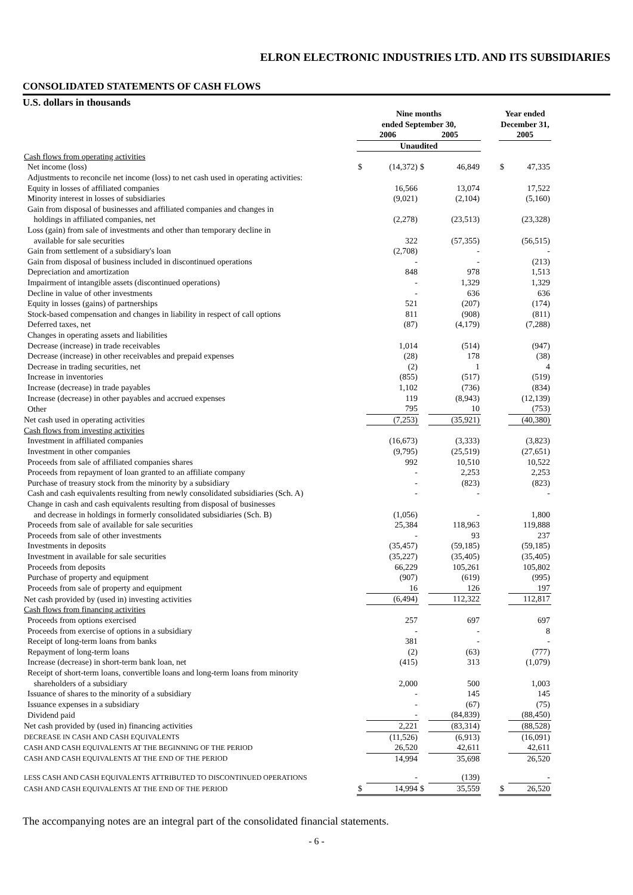ELRON ELECTRONIC INDUSTRIES LTD. AND ITS SUBSIDIARIES
CONSOLIDATED STATEMENTS OF CASH FLOWS
U.S. dollars in thousands
| | Nine months ended September 30, | | | | | Year ended December 31, | |
| --- | --- | --- | --- | --- | --- | --- | --- |
| | 2006 | | 2005 | | | 2005 | |
| | Unaudited | | | | | | |
| Cash flows from operating activities | | | | | | | |
| Net income (loss) | $ | (14,372) | $ | 46,849 | | $ | 47,335 |
| Adjustments to reconcile net income (loss) to net cash used in operating activities: | | | | | | | |
| Equity in losses of affiliated companies | | 16,566 | | 13,074 | | | 17,522 |
| Minority interest in losses of subsidiaries | | (9,021) | | (2,104) | | | (5,160) |
| Gain from disposal of businesses and affiliated companies and changes in holdings in affiliated companies, net | | (2,278) | | (23,513) | | | (23,328) |
| Loss (gain) from sale of investments and other than temporary decline in available for sale securities | | 322 | | (57,355) | | | (56,515) |
| Gain from settlement of a subsidiary's loan | | (2,708) | | - | | | - |
| Gain from disposal of business included in discontinued operations | | - | | - | | | (213) |
| Depreciation and amortization | | 848 | | 978 | | | 1,513 |
| Impairment of intangible assets (discontinued operations) | | - | | 1,329 | | | 1,329 |
| Decline in value of other investments | | - | | 636 | | | 636 |
| Equity in losses (gains) of partnerships | | 521 | | (207) | | | (174) |
| Stock-based compensation and changes in liability in respect of call options | | 811 | | (908) | | | (811) |
| Deferred taxes, net | | (87) | | (4,179) | | | (7,288) |
| Changes in operating assets and liabilities | | | | | | | |
| Decrease (increase) in trade receivables | | 1,014 | | (514) | | | (947) |
| Decrease (increase) in other receivables and prepaid expenses | | (28) | | 178 | | | (38) |
| Decrease in trading securities, net | | (2) | | 1 | | | 4 |
| Increase in inventories | | (855) | | (517) | | | (519) |
| Increase (decrease) in trade payables | | 1,102 | | (736) | | | (834) |
| Increase (decrease) in other payables and accrued expenses | | 119 | | (8,943) | | | (12,139) |
| Other | | 795 | | 10 | | | (753) |
| Net cash used in operating activities | | (7,253) | | (35,921) | | | (40,380) |
| Cash flows from investing activities | | | | | | | |
| Investment in affiliated companies | | (16,673) | | (3,333) | | | (3,823) |
| Investment in other companies | | (9,795) | | (25,519) | | | (27,651) |
| Proceeds from sale of affiliated companies shares | | 992 | | 10,510 | | | 10,522 |
| Proceeds from repayment of loan granted to an affiliate company | | - | | 2,253 | | | 2,253 |
| Purchase of treasury stock from the minority by a subsidiary | | - | | (823) | | | (823) |
| Cash and cash equivalents resulting from newly consolidated subsidiaries (Sch. A) | | - | | - | | | - |
| Change in cash and cash equivalents resulting from disposal of businesses and decrease in holdings in formerly consolidated subsidiaries (Sch. B) | | (1,056) | | - | | | 1,800 |
| Proceeds from sale of available for sale securities | | 25,384 | | 118,963 | | | 119,888 |
| Proceeds from sale of other investments | | - | | 93 | | | 237 |
| Investments in deposits | | (35,457) | | (59,185) | | | (59,185) |
| Investment in available for sale securities | | (35,227) | | (35,405) | | | (35,405) |
| Proceeds from deposits | | 66,229 | | 105,261 | | | 105,802 |
| Purchase of property and equipment | | (907) | | (619) | | | (995) |
| Proceeds from sale of property and equipment | | 16 | | 126 | | | 197 |
| Net cash provided by (used in) investing activities | | (6,494) | | 112,322 | | | 112,817 |
| Cash flows from financing activities | | | | | | | |
| Proceeds from options exercised | | 257 | | 697 | | | 697 |
| Proceeds from exercise of options in a subsidiary | | - | | - | | | 8 |
| Receipt of long-term loans from banks | | 381 | | - | | | - |
| Repayment of long-term loans | | (2) | | (63) | | | (777) |
| Increase (decrease) in short-term bank loan, net | | (415) | | 313 | | | (1,079) |
| Receipt of short-term loans, convertible loans and long-term loans from minority shareholders of a subsidiary | | 2,000 | | 500 | | | 1,003 |
| Issuance of shares to the minority of a subsidiary | | - | | 145 | | | 145 |
| Issuance expenses in a subsidiary | | - | | (67) | | | (75) |
| Dividend paid | | - | | (84,839) | | | (88,450) |
| Net cash provided by (used in) financing activities | | 2,221 | | (83,314) | | | (88,528) |
| DECREASE IN CASH AND CASH EQUIVALENTS | | (11,526) | | (6,913) | | | (16,091) |
| CASH AND CASH EQUIVALENTS AT THE BEGINNING OF THE PERIOD | | 26,520 | | 42,611 | | | 42,611 |
| CASH AND CASH EQUIVALENTS AT THE END OF THE PERIOD | | 14,994 | | 35,698 | | | 26,520 |
| LESS CASH AND CASH EQUIVALENTS ATTRIBUTED TO DISCONTINUED OPERATIONS | | - | | (139) | | | - |
| CASH AND CASH EQUIVALENTS AT THE END OF THE PERIOD | $ | 14,994 | $ | 35,559 | | $ | 26,520 |
The accompanying notes are an integral part of the consolidated financial statements.
- 6 -